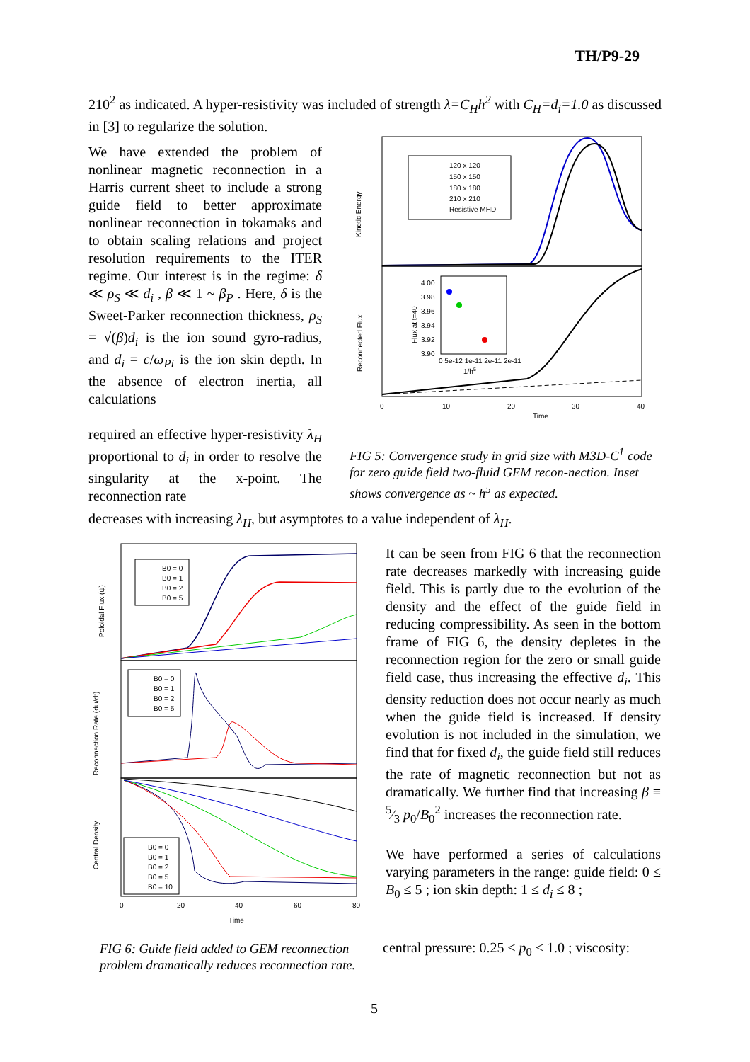TH/P9-29
210<sup>2</sup> as indicated. A hyper-resistivity was included of strength λ=C<sub>H</sub>h<sup>2</sup> with C<sub>H</sub>=d<sub>i</sub>=1.0 as discussed in [3] to regularize the solution.
We have extended the problem of nonlinear magnetic reconnection in a Harris current sheet to include a strong guide field to better approximate nonlinear reconnection in tokamaks and to obtain scaling relations and project resolution requirements to the ITER regime. Our interest is in the regime: δ ≪ ρ<sub>S</sub> ≪ d<sub>i</sub> , β ≪ 1 ~ β<sub>P</sub> . Here, δ is the Sweet-Parker reconnection thickness, ρ<sub>S</sub> = √(β)d<sub>i</sub> is the ion sound gyro-radius, and d<sub>i</sub> = c/ω<sub>Pi</sub> is the ion skin depth. In the absence of electron inertia, all calculations
required an effective hyper-resistivity λ<sub>H</sub> proportional to d<sub>i</sub> in order to resolve the singularity at the x-point. The reconnection rate
decreases with increasing λ<sub>H</sub>, but asymptotes to a value independent of λ<sub>H</sub>.
Kinetic Energy
Reconnected Flux
120 x 120
150 x 150
180 x 180
210 x 210
Resistive MHD
4.00
3.98
3.96
3.94
3.92
3.90
0 5e-12 1e-11 2e-11 2e-11
1/h5
Flux at t=40
0
10
20
30
40
Time
FIG 5: Convergence study in grid size with M3D-C<sup>1</sup> code for zero guide field two-fluid GEM recon-nection. Inset shows convergence as ~ h<sup>5</sup> as expected.
Poloidal Flux (ψ)
Reconnection Rate (dψ/dt)
Central Density
B0 = 0
B0 = 1
B0 = 2
B0 = 5
B0 = 0
B0 = 1
B0 = 2
B0 = 5
B0 = 0
B0 = 1
B0 = 2
B0 = 5
B0 = 10
0
20
40
60
80
Time
FIG 6: Guide field added to GEM reconnection problem dramatically reduces reconnection rate.
It can be seen from FIG 6 that the reconnection rate decreases markedly with increasing guide field. This is partly due to the evolution of the density and the effect of the guide field in reducing compressibility. As seen in the bottom frame of FIG 6, the density depletes in the reconnection region for the zero or small guide field case, thus increasing the effective d<sub>i</sub>. This density reduction does not occur nearly as much when the guide field is increased. If density evolution is not included in the simulation, we find that for fixed d<sub>i</sub>, the guide field still reduces the rate of magnetic reconnection but not as dramatically. We further find that increasing β ≡ 5⁄3 p<sub>0</sub>/B<sub>0</sub><sup>2</sup> increases the reconnection rate.
We have performed a series of calculations varying parameters in the range: guide field: 0 ≤ B<sub>0</sub> ≤ 5 ; ion skin depth: 1 ≤ d<sub>i</sub> ≤ 8 ;
central pressure: 0.25 ≤ p<sub>0</sub> ≤ 1.0 ; viscosity:
5